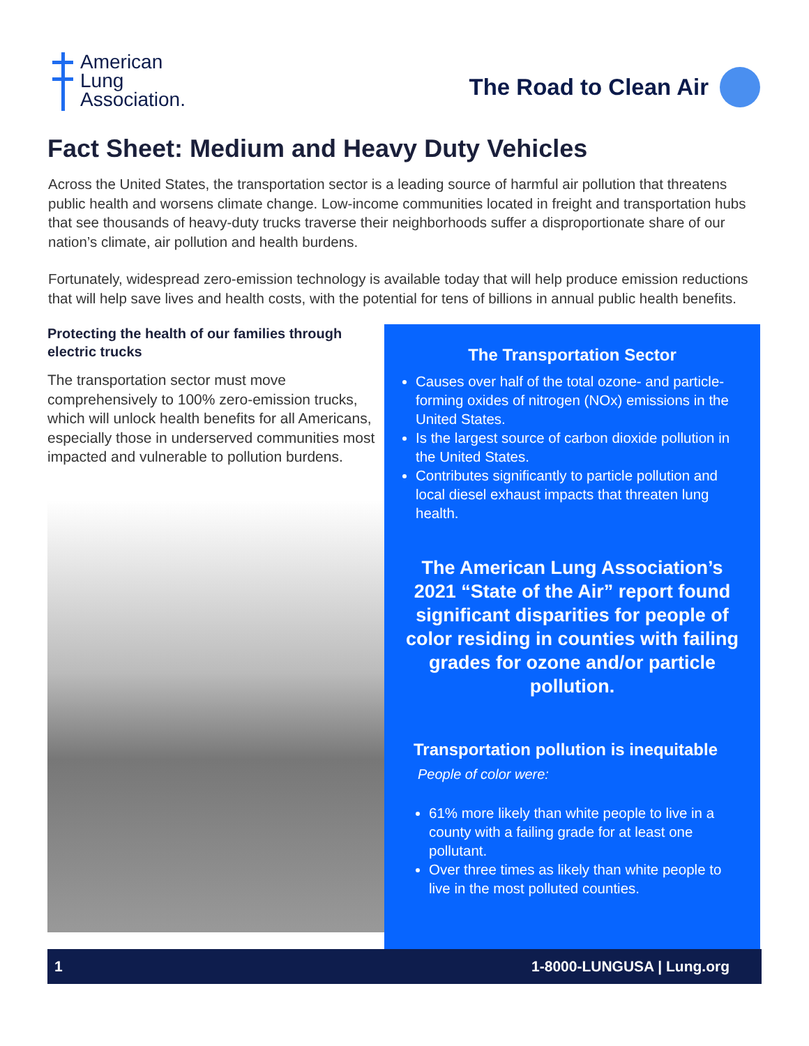American
Lung
Association.
The Road to Clean Air
Fact Sheet: Medium and Heavy Duty Vehicles
Across the United States, the transportation sector is a leading source of harmful air pollution that threatens public health and worsens climate change. Low-income communities located in freight and transportation hubs that see thousands of heavy-duty trucks traverse their neighborhoods suffer a disproportionate share of our nation’s climate, air pollution and health burdens.
Fortunately, widespread zero-emission technology is available today that will help produce emission reductions that will help save lives and health costs, with the potential for tens of billions in annual public health benefits.
Protecting the health of our families through electric trucks
The transportation sector must move comprehensively to 100% zero-emission trucks, which will unlock health benefits for all Americans, especially those in underserved communities most impacted and vulnerable to pollution burdens.
The Transportation Sector
Causes over half of the total ozone- and particle-forming oxides of nitrogen (NOx) emissions in the United States.
Is the largest source of carbon dioxide pollution in the United States.
Contributes significantly to particle pollution and local diesel exhaust impacts that threaten lung health.
The American Lung Association’s 2021 “State of the Air” report found significant disparities for people of color residing in counties with failing grades for ozone and/or particle pollution.
Transportation pollution is inequitable
People of color were:
61% more likely than white people to live in a county with a failing grade for at least one pollutant.
Over three times as likely than white people to live in the most polluted counties.
1 1-8000-LUNGUSA | Lung.org